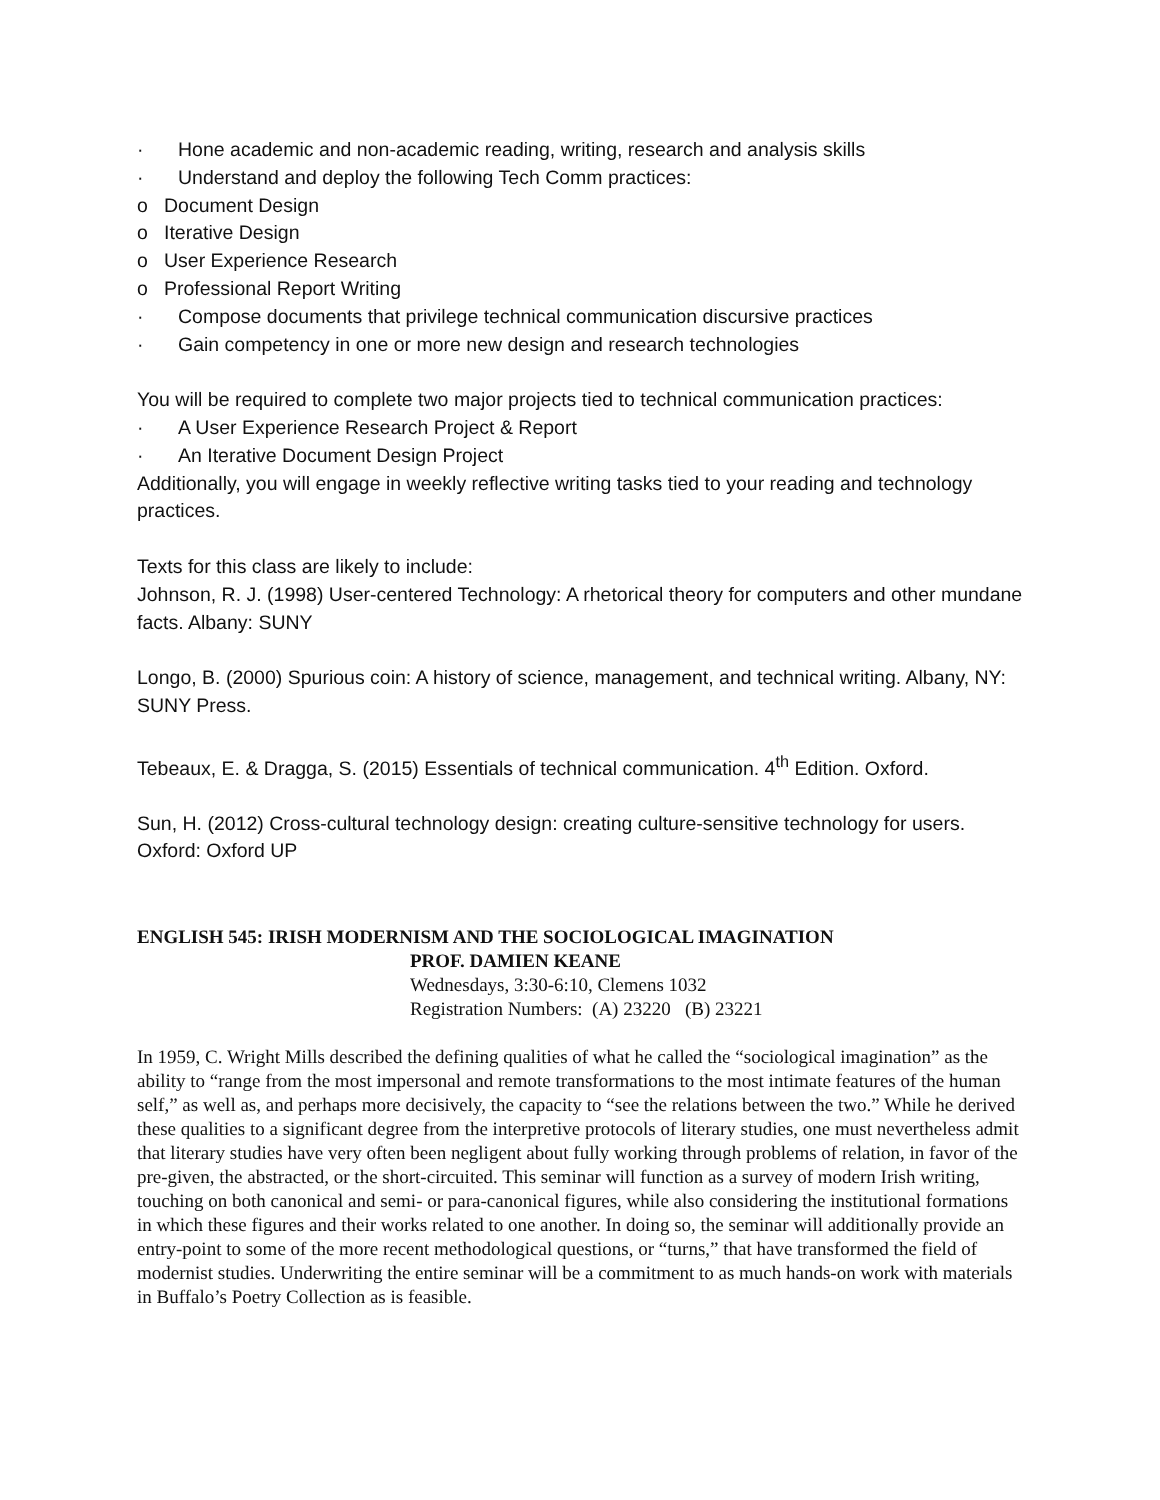· Hone academic and non-academic reading, writing, research and analysis skills
· Understand and deploy the following Tech Comm practices:
o Document Design
o Iterative Design
o User Experience Research
o Professional Report Writing
· Compose documents that privilege technical communication discursive practices
· Gain competency in one or more new design and research technologies
You will be required to complete two major projects tied to technical communication practices:
· A User Experience Research Project & Report
· An Iterative Document Design Project
Additionally, you will engage in weekly reflective writing tasks tied to your reading and technology practices.
Texts for this class are likely to include:
Johnson, R. J. (1998) User-centered Technology: A rhetorical theory for computers and other mundane facts. Albany: SUNY
Longo, B. (2000) Spurious coin: A history of science, management, and technical writing. Albany, NY: SUNY Press.
Tebeaux, E. & Dragga, S. (2015) Essentials of technical communication. 4<sup>th</sup> Edition. Oxford.
Sun, H. (2012) Cross-cultural technology design: creating culture-sensitive technology for users. Oxford: Oxford UP
ENGLISH 545: IRISH MODERNISM AND THE SOCIOLOGICAL IMAGINATION
PROF. DAMIEN KEANE
Wednesdays, 3:30-6:10, Clemens 1032
Registration Numbers: (A) 23220 (B) 23221
In 1959, C. Wright Mills described the defining qualities of what he called the “sociological imagination” as the ability to “range from the most impersonal and remote transformations to the most intimate features of the human self,” as well as, and perhaps more decisively, the capacity to “see the relations between the two.” While he derived these qualities to a significant degree from the interpretive protocols of literary studies, one must nevertheless admit that literary studies have very often been negligent about fully working through problems of relation, in favor of the pre-given, the abstracted, or the short-circuited. This seminar will function as a survey of modern Irish writing, touching on both canonical and semi- or para-canonical figures, while also considering the institutional formations in which these figures and their works related to one another. In doing so, the seminar will additionally provide an entry-point to some of the more recent methodological questions, or “turns,” that have transformed the field of modernist studies. Underwriting the entire seminar will be a commitment to as much hands-on work with materials in Buffalo’s Poetry Collection as is feasible.